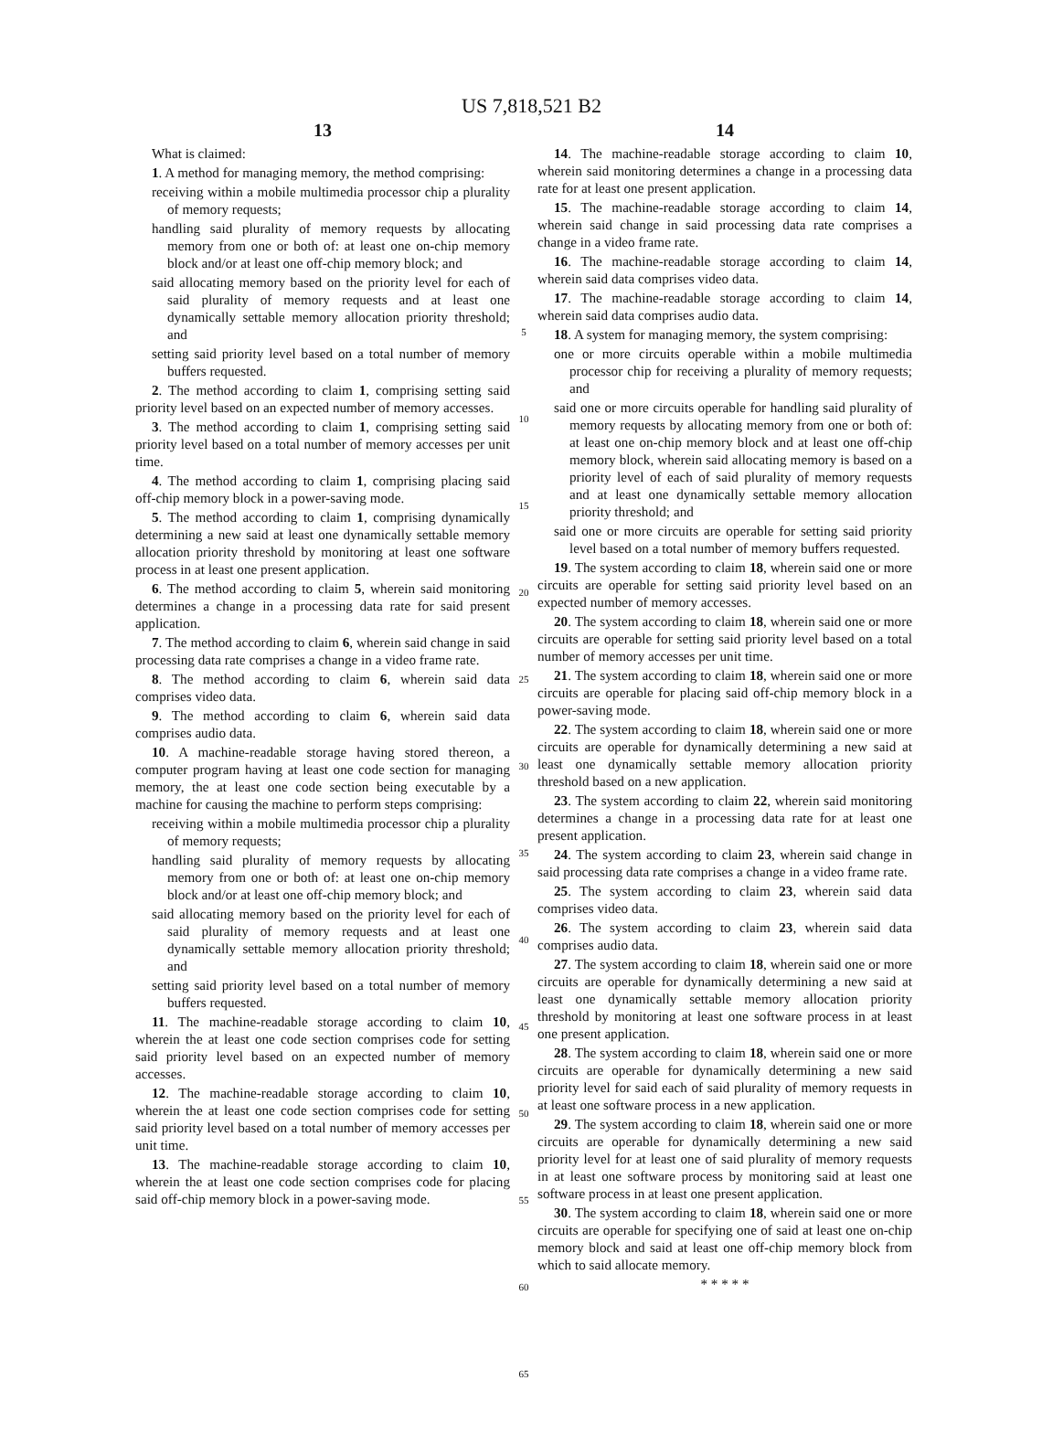US 7,818,521 B2
13
What is claimed:
1. A method for managing memory, the method comprising:
receiving within a mobile multimedia processor chip a plurality of memory requests;
handling said plurality of memory requests by allocating memory from one or both of: at least one on-chip memory block and/or at least one off-chip memory block; and
said allocating memory based on the priority level for each of said plurality of memory requests and at least one dynamically settable memory allocation priority threshold; and
setting said priority level based on a total number of memory buffers requested.
2. The method according to claim 1, comprising setting said priority level based on an expected number of memory accesses.
3. The method according to claim 1, comprising setting said priority level based on a total number of memory accesses per unit time.
4. The method according to claim 1, comprising placing said off-chip memory block in a power-saving mode.
5. The method according to claim 1, comprising dynamically determining a new said at least one dynamically settable memory allocation priority threshold by monitoring at least one software process in at least one present application.
6. The method according to claim 5, wherein said monitoring determines a change in a processing data rate for said present application.
7. The method according to claim 6, wherein said change in said processing data rate comprises a change in a video frame rate.
8. The method according to claim 6, wherein said data comprises video data.
9. The method according to claim 6, wherein said data comprises audio data.
10. A machine-readable storage having stored thereon, a computer program having at least one code section for managing memory, the at least one code section being executable by a machine for causing the machine to perform steps comprising:
receiving within a mobile multimedia processor chip a plurality of memory requests;
handling said plurality of memory requests by allocating memory from one or both of: at least one on-chip memory block and/or at least one off-chip memory block; and
said allocating memory based on the priority level for each of said plurality of memory requests and at least one dynamically settable memory allocation priority threshold; and
setting said priority level based on a total number of memory buffers requested.
11. The machine-readable storage according to claim 10, wherein the at least one code section comprises code for setting said priority level based on an expected number of memory accesses.
12. The machine-readable storage according to claim 10, wherein the at least one code section comprises code for setting said priority level based on a total number of memory accesses per unit time.
13. The machine-readable storage according to claim 10, wherein the at least one code section comprises code for placing said off-chip memory block in a power-saving mode.
5
10
15
20
25
30
35
40
45
50
55
60
65
14
14. The machine-readable storage according to claim 10, wherein said monitoring determines a change in a processing data rate for at least one present application.
15. The machine-readable storage according to claim 14, wherein said change in said processing data rate comprises a change in a video frame rate.
16. The machine-readable storage according to claim 14, wherein said data comprises video data.
17. The machine-readable storage according to claim 14, wherein said data comprises audio data.
18. A system for managing memory, the system comprising:
one or more circuits operable within a mobile multimedia processor chip for receiving a plurality of memory requests; and
said one or more circuits operable for handling said plurality of memory requests by allocating memory from one or both of: at least one on-chip memory block and at least one off-chip memory block, wherein said allocating memory is based on a priority level of each of said plurality of memory requests and at least one dynamically settable memory allocation priority threshold; and
said one or more circuits are operable for setting said priority level based on a total number of memory buffers requested.
19. The system according to claim 18, wherein said one or more circuits are operable for setting said priority level based on an expected number of memory accesses.
20. The system according to claim 18, wherein said one or more circuits are operable for setting said priority level based on a total number of memory accesses per unit time.
21. The system according to claim 18, wherein said one or more circuits are operable for placing said off-chip memory block in a power-saving mode.
22. The system according to claim 18, wherein said one or more circuits are operable for dynamically determining a new said at least one dynamically settable memory allocation priority threshold based on a new application.
23. The system according to claim 22, wherein said monitoring determines a change in a processing data rate for at least one present application.
24. The system according to claim 23, wherein said change in said processing data rate comprises a change in a video frame rate.
25. The system according to claim 23, wherein said data comprises video data.
26. The system according to claim 23, wherein said data comprises audio data.
27. The system according to claim 18, wherein said one or more circuits are operable for dynamically determining a new said at least one dynamically settable memory allocation priority threshold by monitoring at least one software process in at least one present application.
28. The system according to claim 18, wherein said one or more circuits are operable for dynamically determining a new said priority level for said each of said plurality of memory requests in at least one software process in a new application.
29. The system according to claim 18, wherein said one or more circuits are operable for dynamically determining a new said priority level for at least one of said plurality of memory requests in at least one software process by monitoring said at least one software process in at least one present application.
30. The system according to claim 18, wherein said one or more circuits are operable for specifying one of said at least one on-chip memory block and said at least one off-chip memory block from which to said allocate memory.
* * * * *